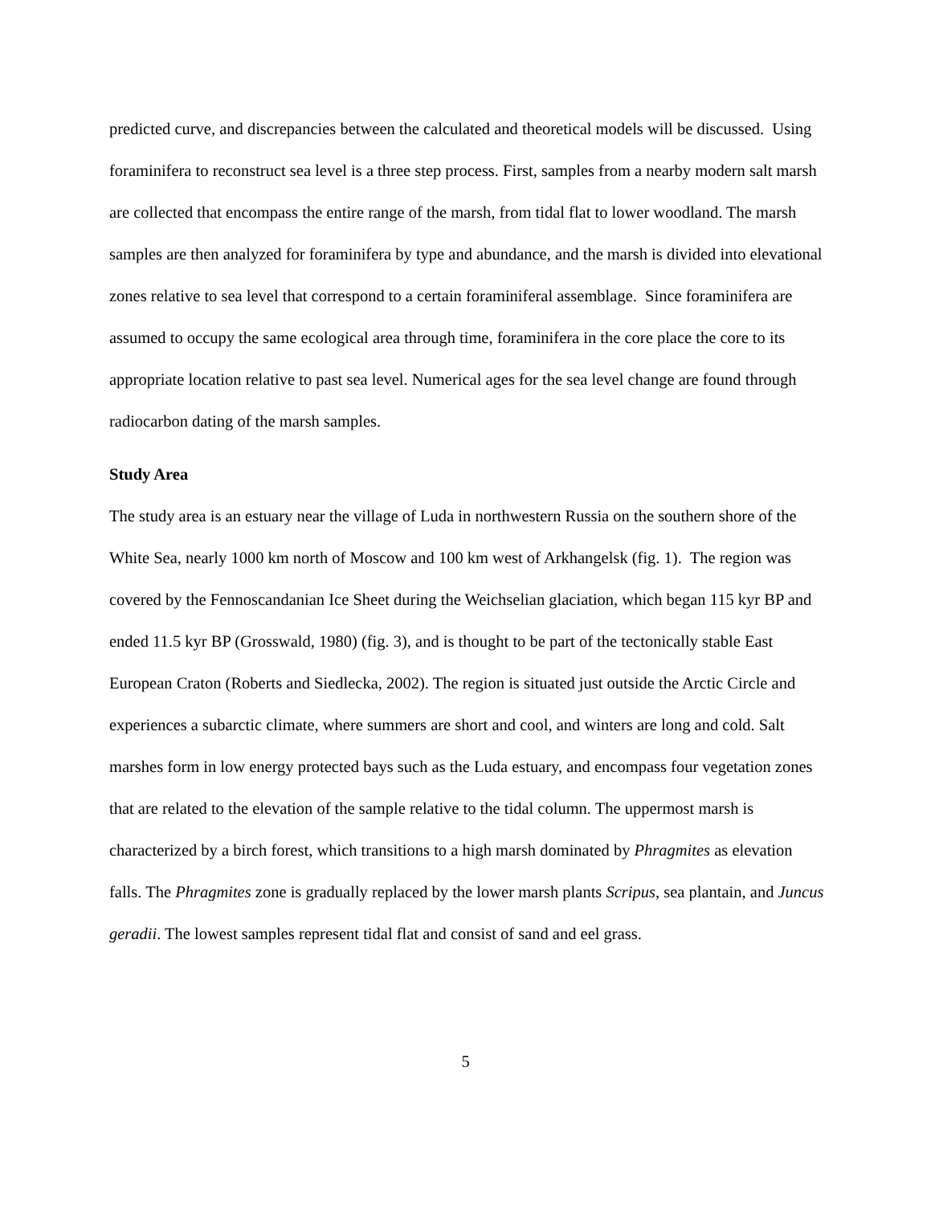predicted curve, and discrepancies between the calculated and theoretical models will be discussed. Using foraminifera to reconstruct sea level is a three step process. First, samples from a nearby modern salt marsh are collected that encompass the entire range of the marsh, from tidal flat to lower woodland. The marsh samples are then analyzed for foraminifera by type and abundance, and the marsh is divided into elevational zones relative to sea level that correspond to a certain foraminiferal assemblage. Since foraminifera are assumed to occupy the same ecological area through time, foraminifera in the core place the core to its appropriate location relative to past sea level. Numerical ages for the sea level change are found through radiocarbon dating of the marsh samples.
Study Area
The study area is an estuary near the village of Luda in northwestern Russia on the southern shore of the White Sea, nearly 1000 km north of Moscow and 100 km west of Arkhangelsk (fig. 1). The region was covered by the Fennoscandanian Ice Sheet during the Weichselian glaciation, which began 115 kyr BP and ended 11.5 kyr BP (Grosswald, 1980) (fig. 3), and is thought to be part of the tectonically stable East European Craton (Roberts and Siedlecka, 2002). The region is situated just outside the Arctic Circle and experiences a subarctic climate, where summers are short and cool, and winters are long and cold. Salt marshes form in low energy protected bays such as the Luda estuary, and encompass four vegetation zones that are related to the elevation of the sample relative to the tidal column. The uppermost marsh is characterized by a birch forest, which transitions to a high marsh dominated by Phragmites as elevation falls. The Phragmites zone is gradually replaced by the lower marsh plants Scripus, sea plantain, and Juncus geradii. The lowest samples represent tidal flat and consist of sand and eel grass.
5